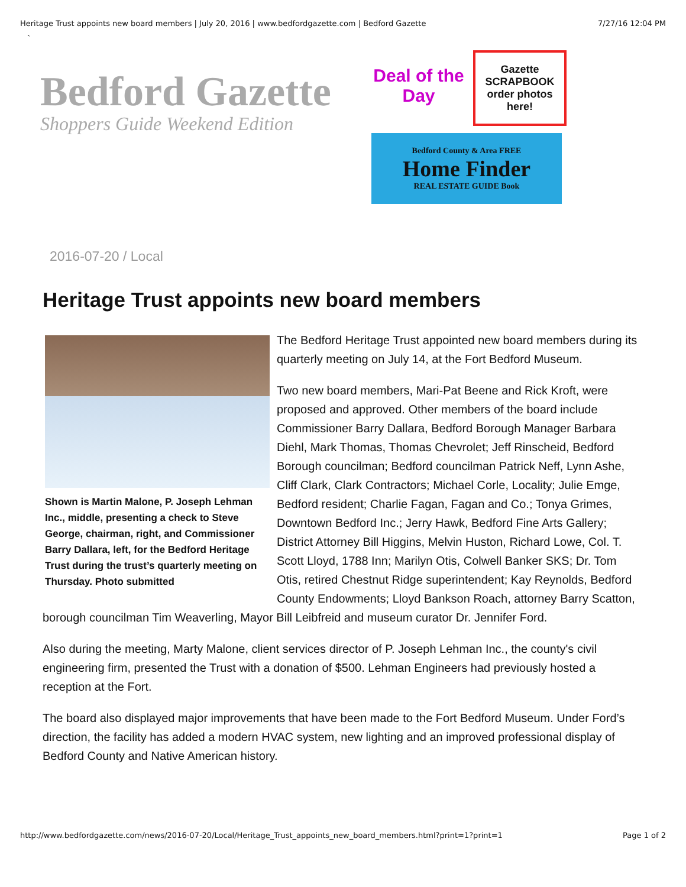Heritage Trust appoints new board members | July 20, 2016 | www.bedfordgazette.com | Bedford Gazette 7/27/16 12:04 PM
`
Bedford Gazette
Shoppers Guide Weekend Edition
Deal of the Day
Gazette SCRAPBOOK
order photos here!
Bedford County & Area FREE
Home Finder
REAL ESTATE GUIDE Book
2016-07-20 / Local
Heritage Trust appoints new board members
Shown is Martin Malone, P. Joseph Lehman Inc., middle, presenting a check to Steve George, chairman, right, and Commissioner Barry Dallara, left, for the Bedford Heritage Trust during the trust’s quarterly meeting on Thursday. Photo submitted
The Bedford Heritage Trust appointed new board members during its quarterly meeting on July 14, at the Fort Bedford Museum.
Two new board members, Mari-Pat Beene and Rick Kroft, were proposed and approved. Other members of the board include Commissioner Barry Dallara, Bedford Borough Manager Barbara Diehl, Mark Thomas, Thomas Chevrolet; Jeff Rinscheid, Bedford Borough councilman; Bedford councilman Patrick Neff, Lynn Ashe, Cliff Clark, Clark Contractors; Michael Corle, Locality; Julie Emge, Bedford resident; Charlie Fagan, Fagan and Co.; Tonya Grimes, Downtown Bedford Inc.; Jerry Hawk, Bedford Fine Arts Gallery; District Attorney Bill Higgins, Melvin Huston, Richard Lowe, Col. T. Scott Lloyd, 1788 Inn; Marilyn Otis, Colwell Banker SKS; Dr. Tom Otis, retired Chestnut Ridge superintendent; Kay Reynolds, Bedford County Endowments; Lloyd Bankson Roach, attorney Barry Scatton, borough councilman Tim Weaverling, Mayor Bill Leibfreid and museum curator Dr. Jennifer Ford.
Also during the meeting, Marty Malone, client services director of P. Joseph Lehman Inc., the county's civil engineering firm, presented the Trust with a donation of $500. Lehman Engineers had previously hosted a reception at the Fort.
The board also displayed major improvements that have been made to the Fort Bedford Museum. Under Ford’s direction, the facility has added a modern HVAC system, new lighting and an improved professional display of Bedford County and Native American history.
http://www.bedfordgazette.com/news/2016-07-20/Local/Heritage_Trust_appoints_new_board_members.html?print=1?print=1 Page 1 of 2